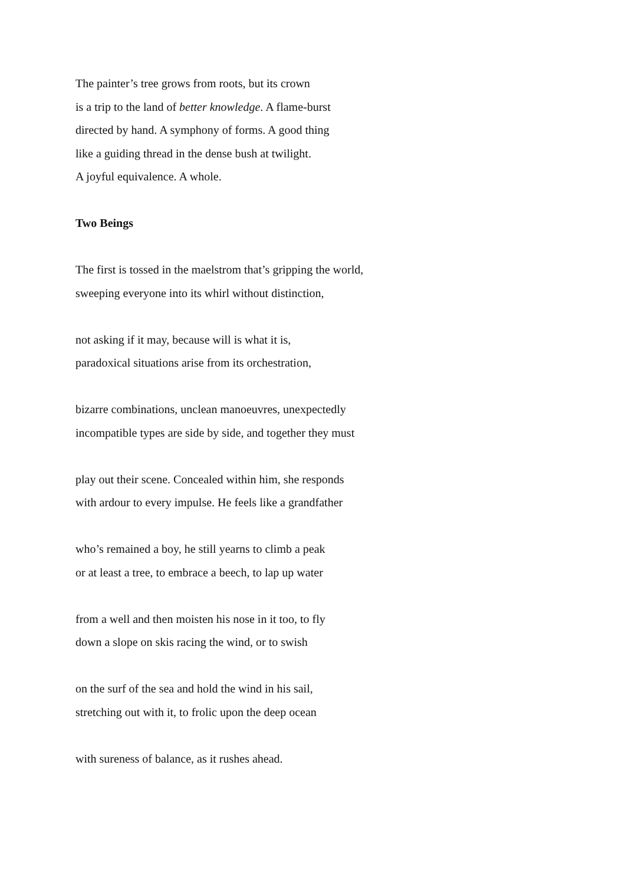The painter’s tree grows from roots, but its crown
is a trip to the land of better knowledge. A flame-burst
directed by hand. A symphony of forms. A good thing
like a guiding thread in the dense bush at twilight.
A joyful equivalence. A whole.
Two Beings
The first is tossed in the maelstrom that’s gripping the world,
sweeping everyone into its whirl without distinction,
not asking if it may, because will is what it is,
paradoxical situations arise from its orchestration,
bizarre combinations, unclean manoeuvres, unexpectedly
incompatible types are side by side, and together they must
play out their scene. Concealed within him, she responds
with ardour to every impulse. He feels like a grandfather
who’s remained a boy, he still yearns to climb a peak
or at least a tree, to embrace a beech, to lap up water
from a well and then moisten his nose in it too, to fly
down a slope on skis racing the wind, or to swish
on the surf of the sea and hold the wind in his sail,
stretching out with it, to frolic upon the deep ocean
with sureness of balance, as it rushes ahead.